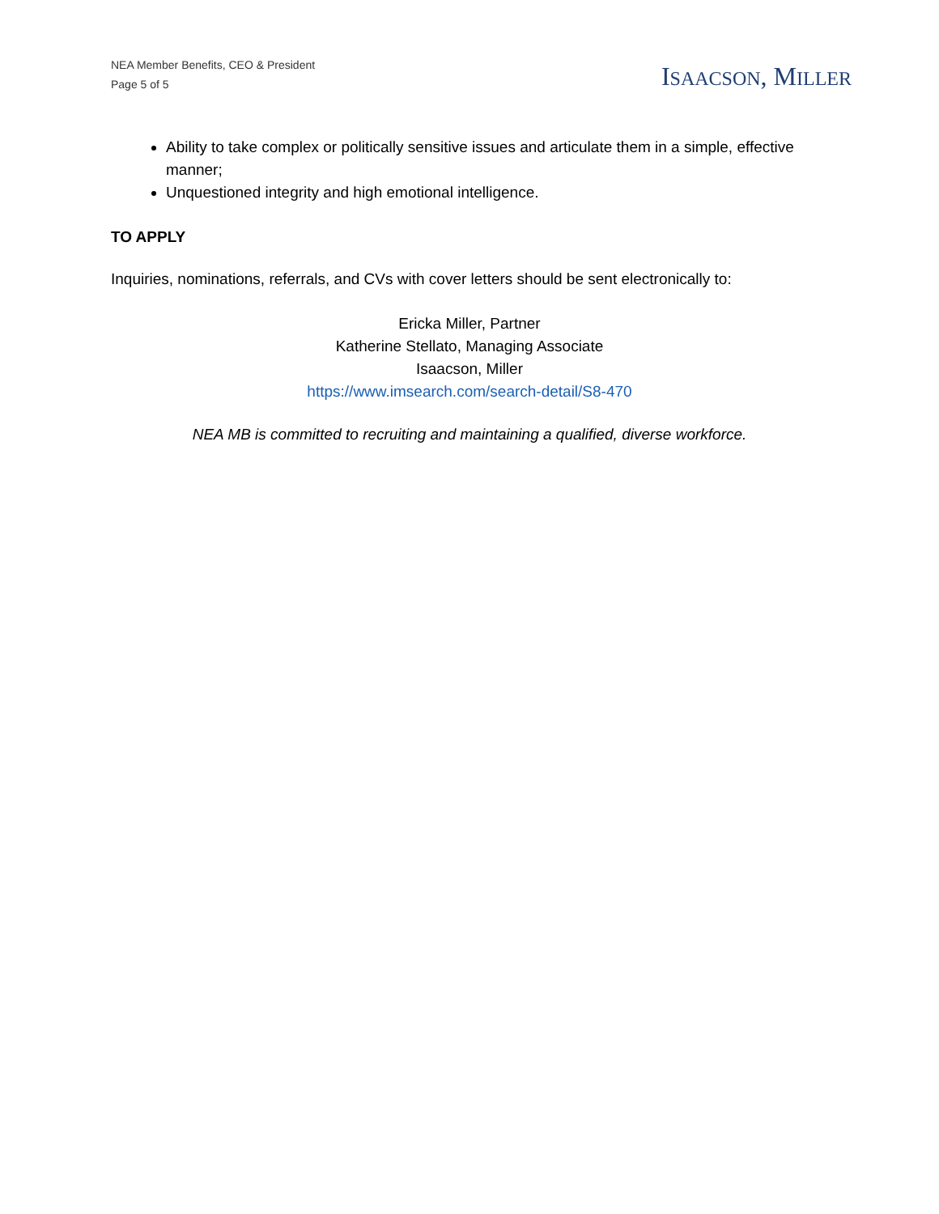NEA Member Benefits, CEO & President
Page 5 of 5
ISAACSON, MILLER
Ability to take complex or politically sensitive issues and articulate them in a simple, effective manner;
Unquestioned integrity and high emotional intelligence.
TO APPLY
Inquiries, nominations, referrals, and CVs with cover letters should be sent electronically to:
Ericka Miller, Partner
Katherine Stellato, Managing Associate
Isaacson, Miller
https://www.imsearch.com/search-detail/S8-470
NEA MB is committed to recruiting and maintaining a qualified, diverse workforce.